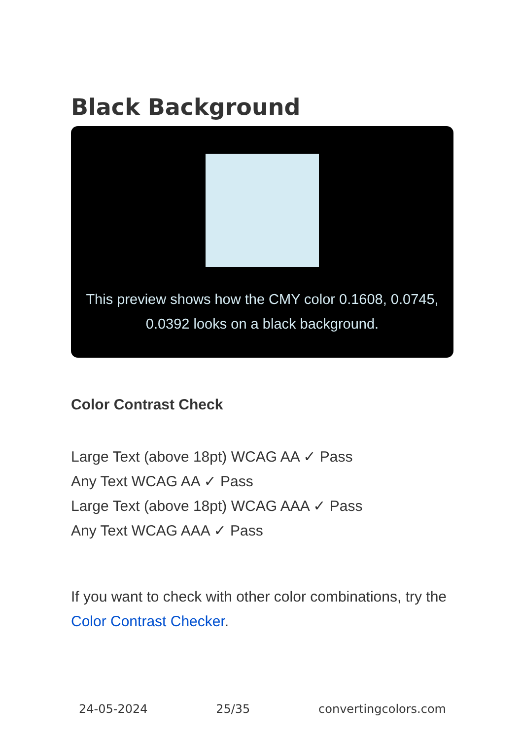Black Background
This preview shows how the CMY color 0.1608, 0.0745, 0.0392 looks on a black background.
Color Contrast Check
Large Text (above 18pt) WCAG AA ✓ Pass
Any Text WCAG AA ✓ Pass
Large Text (above 18pt) WCAG AAA ✓ Pass
Any Text WCAG AAA ✓ Pass
If you want to check with other color combinations, try the Color Contrast Checker.
24-05-2024 25/35 convertingcolors.com